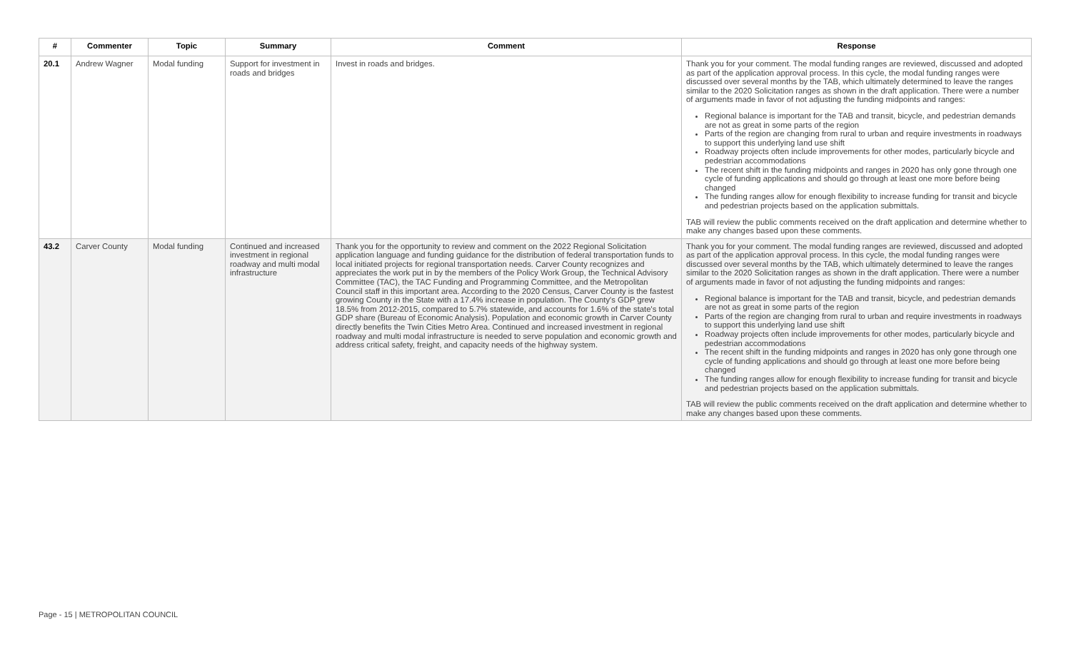| # | Commenter | Topic | Summary | Comment | Response |
| --- | --- | --- | --- | --- | --- |
| 20.1 | Andrew Wagner | Modal funding | Support for investment in roads and bridges | Invest in roads and bridges. | Thank you for your comment. The modal funding ranges are reviewed, discussed and adopted as part of the application approval process. In this cycle, the modal funding ranges were discussed over several months by the TAB, which ultimately determined to leave the ranges similar to the 2020 Solicitation ranges as shown in the draft application. There were a number of arguments made in favor of not adjusting the funding midpoints and ranges: Regional balance is important for the TAB and transit, bicycle, and pedestrian demands are not as great in some parts of the region Parts of the region are changing from rural to urban and require investments in roadways to support this underlying land use shift Roadway projects often include improvements for other modes, particularly bicycle and pedestrian accommodations The recent shift in the funding midpoints and ranges in 2020 has only gone through one cycle of funding applications and should go through at least one more before being changed The funding ranges allow for enough flexibility to increase funding for transit and bicycle and pedestrian projects based on the application submittals. TAB will review the public comments received on the draft application and determine whether to make any changes based upon these comments. |
| 43.2 | Carver County | Modal funding | Continued and increased investment in regional roadway and multi modal infrastructure | Thank you for the opportunity to review and comment on the 2022 Regional Solicitation application language and funding guidance for the distribution of federal transportation funds to local initiated projects for regional transportation needs. Carver County recognizes and appreciates the work put in by the members of the Policy Work Group, the Technical Advisory Committee (TAC), the TAC Funding and Programming Committee, and the Metropolitan Council staff in this important area. According to the 2020 Census, Carver County is the fastest growing County in the State with a 17.4% increase in population. The County's GDP grew 18.5% from 2012-2015, compared to 5.7% statewide, and accounts for 1.6% of the state's total GDP share (Bureau of Economic Analysis). Population and economic growth in Carver County directly benefits the Twin Cities Metro Area. Continued and increased investment in regional roadway and multi modal infrastructure is needed to serve population and economic growth and address critical safety, freight, and capacity needs of the highway system. | Thank you for your comment. The modal funding ranges are reviewed, discussed and adopted as part of the application approval process. In this cycle, the modal funding ranges were discussed over several months by the TAB, which ultimately determined to leave the ranges similar to the 2020 Solicitation ranges as shown in the draft application. There were a number of arguments made in favor of not adjusting the funding midpoints and ranges: Regional balance is important for the TAB and transit, bicycle, and pedestrian demands are not as great in some parts of the region Parts of the region are changing from rural to urban and require investments in roadways to support this underlying land use shift Roadway projects often include improvements for other modes, particularly bicycle and pedestrian accommodations The recent shift in the funding midpoints and ranges in 2020 has only gone through one cycle of funding applications and should go through at least one more before being changed The funding ranges allow for enough flexibility to increase funding for transit and bicycle and pedestrian projects based on the application submittals. TAB will review the public comments received on the draft application and determine whether to make any changes based upon these comments. |
Page - 15 | METROPOLITAN COUNCIL